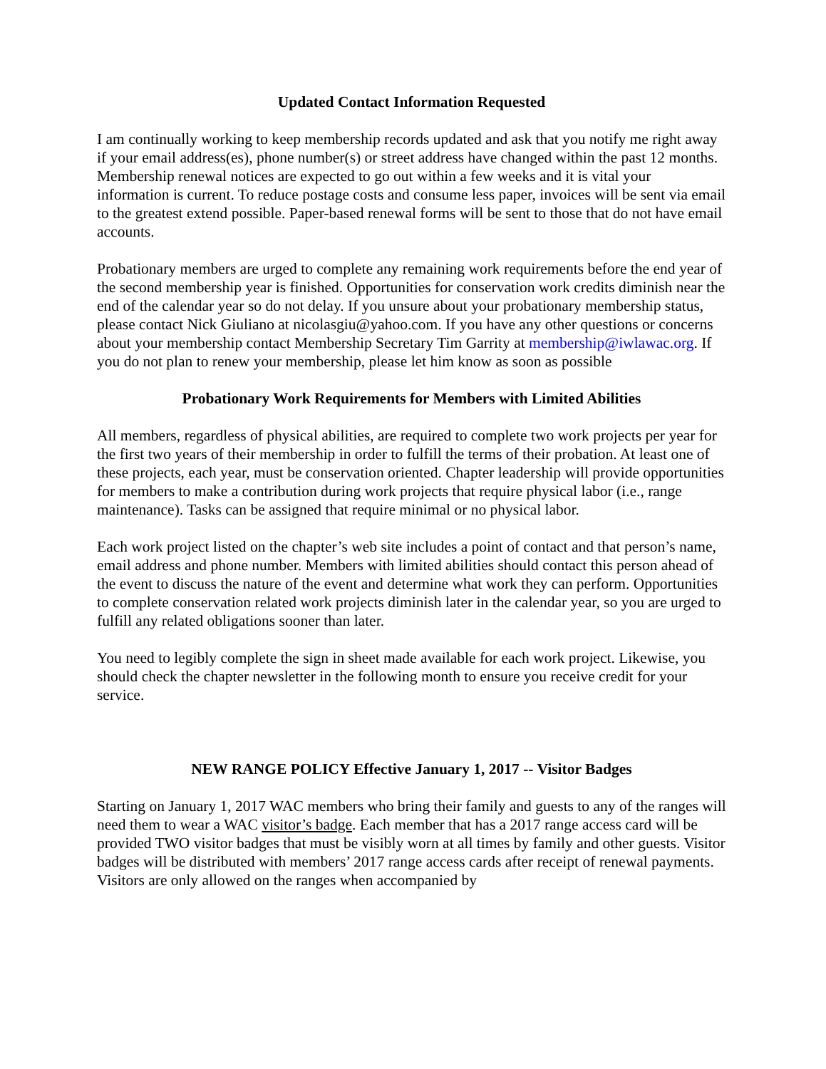Updated Contact Information Requested
I am continually working to keep membership records updated and ask that you notify me right away if your email address(es), phone number(s) or street address have changed within the past 12 months. Membership renewal notices are expected to go out within a few weeks and it is vital your information is current. To reduce postage costs and consume less paper, invoices will be sent via email to the greatest extend possible. Paper-based renewal forms will be sent to those that do not have email accounts.
Probationary members are urged to complete any remaining work requirements before the end year of the second membership year is finished. Opportunities for conservation work credits diminish near the end of the calendar year so do not delay. If you unsure about your probationary membership status, please contact Nick Giuliano at nicolasgiu@yahoo.com. If you have any other questions or concerns about your membership contact Membership Secretary Tim Garrity at membership@iwlawac.org. If you do not plan to renew your membership, please let him know as soon as possible
Probationary Work Requirements for Members with Limited Abilities
All members, regardless of physical abilities, are required to complete two work projects per year for the first two years of their membership in order to fulfill the terms of their probation. At least one of these projects, each year, must be conservation oriented. Chapter leadership will provide opportunities for members to make a contribution during work projects that require physical labor (i.e., range maintenance). Tasks can be assigned that require minimal or no physical labor.
Each work project listed on the chapter’s web site includes a point of contact and that person’s name, email address and phone number. Members with limited abilities should contact this person ahead of the event to discuss the nature of the event and determine what work they can perform. Opportunities to complete conservation related work projects diminish later in the calendar year, so you are urged to fulfill any related obligations sooner than later.
You need to legibly complete the sign in sheet made available for each work project. Likewise, you should check the chapter newsletter in the following month to ensure you receive credit for your service.
NEW RANGE POLICY Effective January 1, 2017 -- Visitor Badges
Starting on January 1, 2017 WAC members who bring their family and guests to any of the ranges will need them to wear a WAC visitor’s badge. Each member that has a 2017 range access card will be provided TWO visitor badges that must be visibly worn at all times by family and other guests. Visitor badges will be distributed with members’ 2017 range access cards after receipt of renewal payments. Visitors are only allowed on the ranges when accompanied by